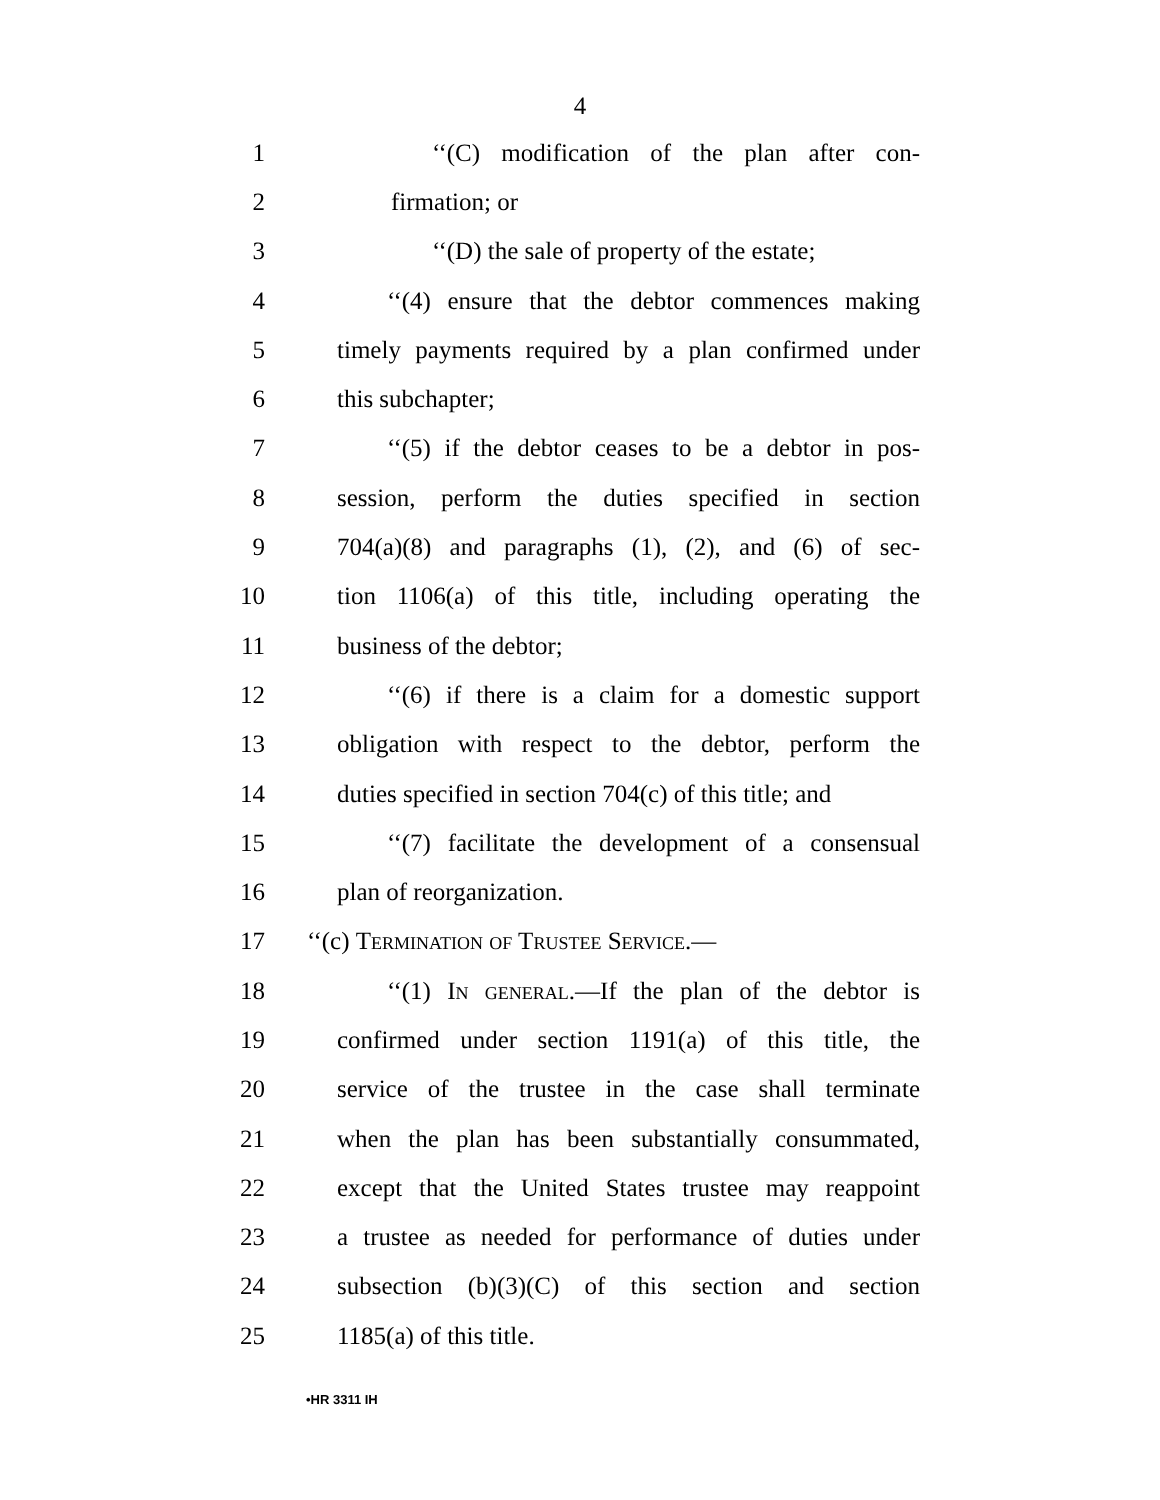4
1 ‘‘(C) modification of the plan after con-
2 firmation; or
3 ‘‘(D) the sale of property of the estate;
4 ‘‘(4) ensure that the debtor commences making
5 timely payments required by a plan confirmed under
6 this subchapter;
7 ‘‘(5) if the debtor ceases to be a debtor in pos-
8 session, perform the duties specified in section
9 704(a)(8) and paragraphs (1), (2), and (6) of sec-
10 tion 1106(a) of this title, including operating the
11 business of the debtor;
12 ‘‘(6) if there is a claim for a domestic support
13 obligation with respect to the debtor, perform the
14 duties specified in section 704(c) of this title; and
15 ‘‘(7) facilitate the development of a consensual
16 plan of reorganization.
17 ‘‘(c) Termination of Trustee Service.—
18 ‘‘(1) In general.—If the plan of the debtor is
19 confirmed under section 1191(a) of this title, the
20 service of the trustee in the case shall terminate
21 when the plan has been substantially consummated,
22 except that the United States trustee may reappoint
23 a trustee as needed for performance of duties under
24 subsection (b)(3)(C) of this section and section
25 1185(a) of this title.
•HR 3311 IH